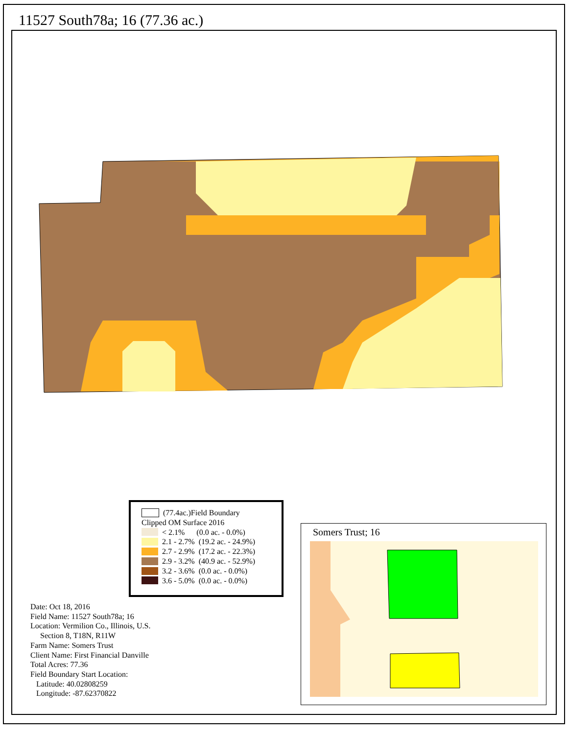11527 South78a; 16 (77.36 ac.)
(77.4ac.)Field Boundary
Clipped OM Surface 2016
< 2.1% (0.0 ac. - 0.0%)
2.1 - 2.7% (19.2 ac. - 24.9%)
2.7 - 2.9% (17.2 ac. - 22.3%)
2.9 - 3.2% (40.9 ac. - 52.9%)
3.2 - 3.6% (0.0 ac. - 0.0%)
3.6 - 5.0% (0.0 ac. - 0.0%)
Date: Oct 18, 2016
Field Name: 11527 South78a; 16
Location: Vermilion Co., Illinois, U.S.
Section 8, T18N, R11W
Farm Name: Somers Trust
Client Name: First Financial Danville
Total Acres: 77.36
Field Boundary Start Location:
Latitude: 40.02808259
Longitude: -87.62370822
Somers Trust; 16